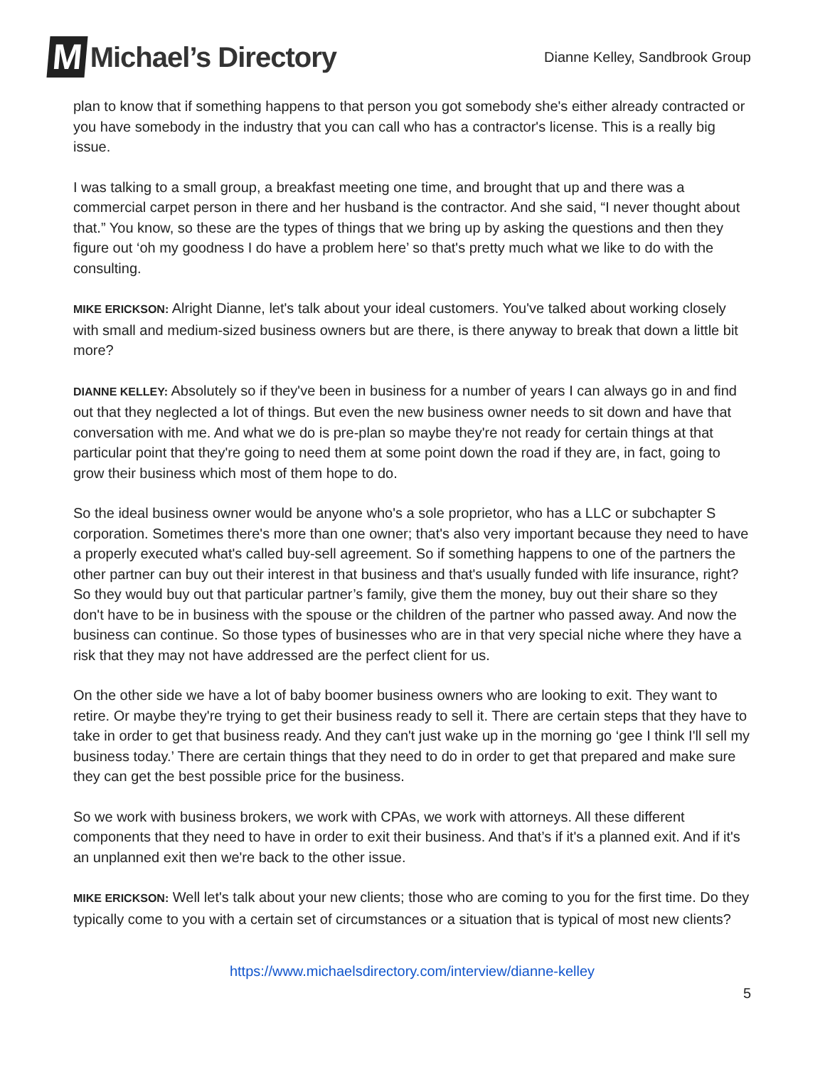M Michael’s Directory
Dianne Kelley, Sandbrook Group
plan to know that if something happens to that person you got somebody she's either already contracted or you have somebody in the industry that you can call who has a contractor's license. This is a really big issue.
I was talking to a small group, a breakfast meeting one time, and brought that up and there was a commercial carpet person in there and her husband is the contractor. And she said, “I never thought about that.” You know, so these are the types of things that we bring up by asking the questions and then they figure out ‘oh my goodness I do have a problem here’ so that's pretty much what we like to do with the consulting.
MIKE ERICKSON: Alright Dianne, let's talk about your ideal customers. You've talked about working closely with small and medium-sized business owners but are there, is there anyway to break that down a little bit more?
DIANNE KELLEY: Absolutely so if they've been in business for a number of years I can always go in and find out that they neglected a lot of things. But even the new business owner needs to sit down and have that conversation with me. And what we do is pre-plan so maybe they're not ready for certain things at that particular point that they're going to need them at some point down the road if they are, in fact, going to grow their business which most of them hope to do.
So the ideal business owner would be anyone who's a sole proprietor, who has a LLC or subchapter S corporation. Sometimes there's more than one owner; that's also very important because they need to have a properly executed what's called buy-sell agreement. So if something happens to one of the partners the other partner can buy out their interest in that business and that's usually funded with life insurance, right? So they would buy out that particular partner’s family, give them the money, buy out their share so they don't have to be in business with the spouse or the children of the partner who passed away. And now the business can continue. So those types of businesses who are in that very special niche where they have a risk that they may not have addressed are the perfect client for us.
On the other side we have a lot of baby boomer business owners who are looking to exit. They want to retire. Or maybe they're trying to get their business ready to sell it. There are certain steps that they have to take in order to get that business ready. And they can't just wake up in the morning go ‘gee I think I'll sell my business today.’ There are certain things that they need to do in order to get that prepared and make sure they can get the best possible price for the business.
So we work with business brokers, we work with CPAs, we work with attorneys. All these different components that they need to have in order to exit their business. And that’s if it's a planned exit. And if it's an unplanned exit then we're back to the other issue.
MIKE ERICKSON: Well let's talk about your new clients; those who are coming to you for the first time. Do they typically come to you with a certain set of circumstances or a situation that is typical of most new clients?
https://www.michaelsdirectory.com/interview/dianne-kelley
5